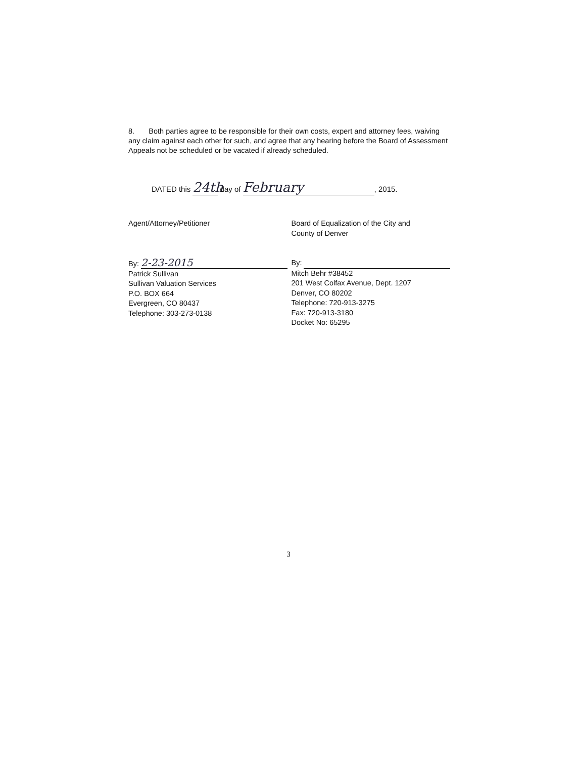8. Both parties agree to be responsible for their own costs, expert and attorney fees, waiving any claim against each other for such, and agree that any hearing before the Board of Assessment Appeals not be scheduled or be vacated if already scheduled.
DATED this 24th day of February, 2015.
Agent/Attorney/Petitioner
By: 2-23-2015
Patrick Sullivan
Sullivan Valuation Services
P.O. BOX 664
Evergreen, CO 80437
Telephone: 303-273-0138
Board of Equalization of the City and
County of Denver
By:
Mitch Behr #38452
201 West Colfax Avenue, Dept. 1207
Denver, CO 80202
Telephone: 720-913-3275
Fax: 720-913-3180
Docket No: 65295
3